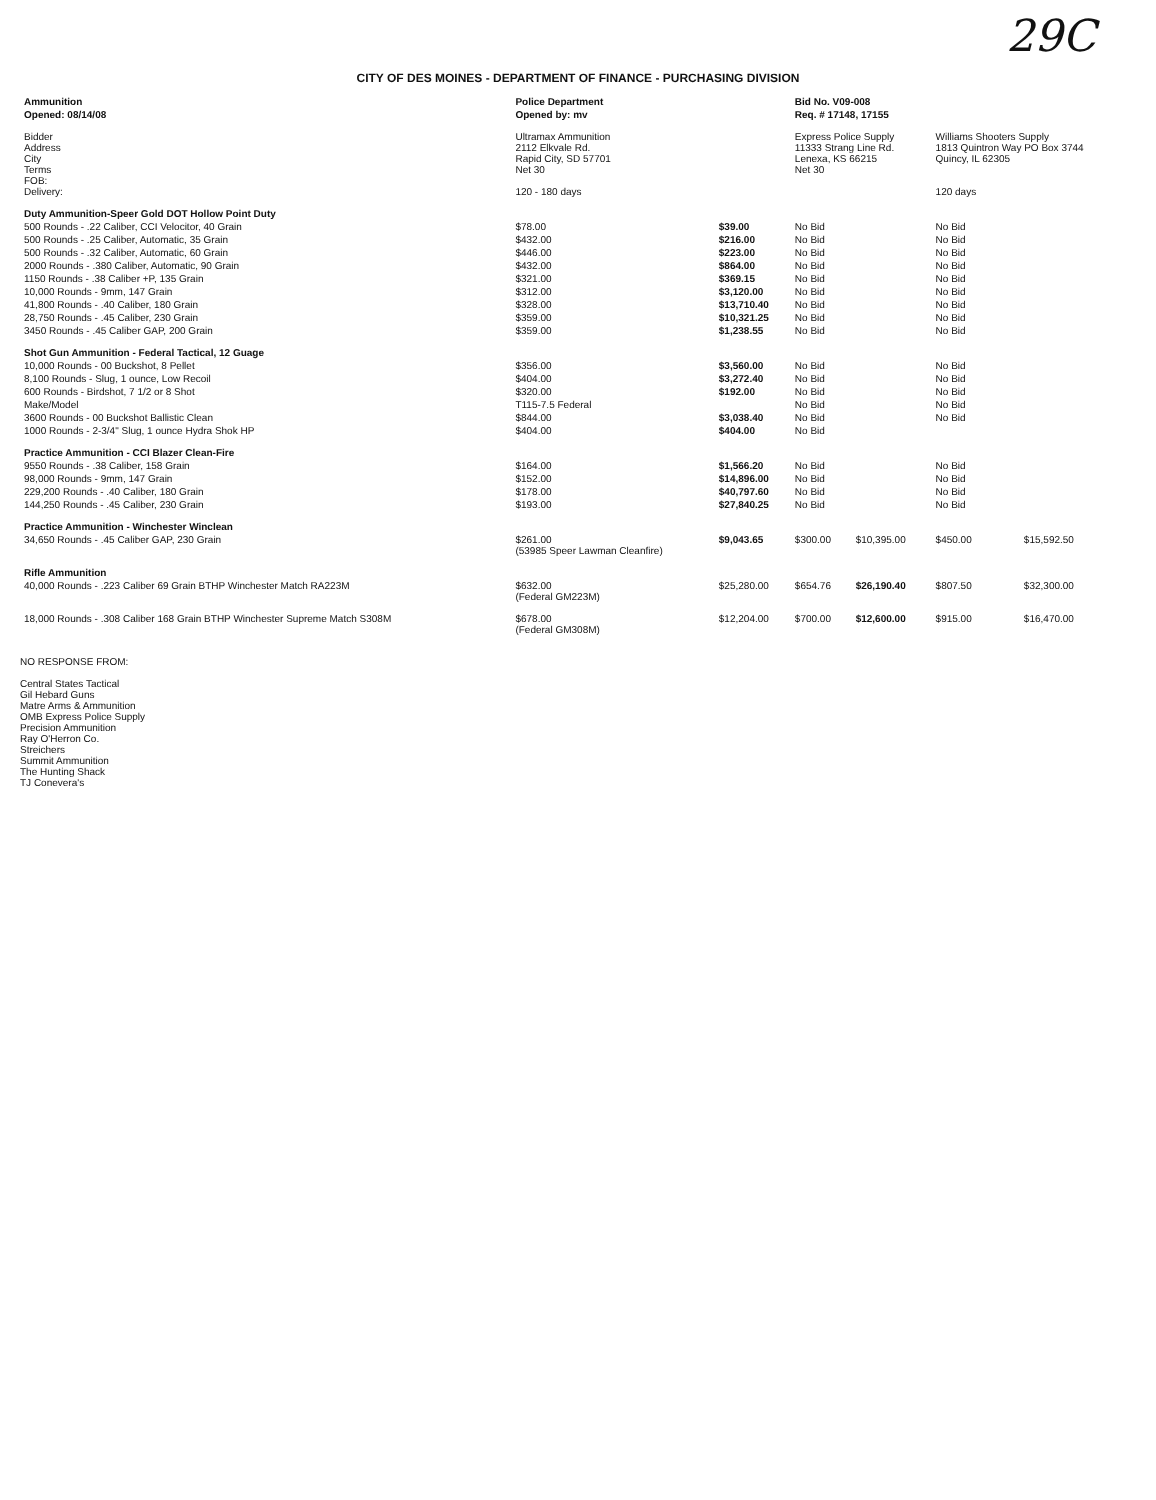29C
CITY OF DES MOINES - DEPARTMENT OF FINANCE - PURCHASING DIVISION
| Ammunition | Police Department | | Bid No. V09-008 | | | |
| --- | --- | --- | --- | --- | --- | --- |
| Opened: 08/14/08 | Opened by: mv | | Req. # 17148, 17155 | | | |
| Bidder Address City Terms FOB: Delivery: | Ultramax Ammunition 2112 Elkvale Rd. Rapid City, SD 57701 Net 30 120 - 180 days | | Express Police Supply 11333 Strang Line Rd. Lenexa, KS 66215 Net 30 | | Williams Shooters Supply 1813 Quintron Way PO Box 3744 Quincy, IL 62305 120 days | |
| Duty Ammunition-Speer Gold DOT Hollow Point Duty | | | | | | |
| 500 Rounds - .22 Caliber, CCI Velocitor, 40 Grain | $78.00 | $39.00 | No Bid | | No Bid | |
| 500 Rounds - .25 Caliber, Automatic, 35 Grain | $432.00 | $216.00 | No Bid | | No Bid | |
| 500 Rounds - .32 Caliber, Automatic, 60 Grain | $446.00 | $223.00 | No Bid | | No Bid | |
| 2000 Rounds - .380 Caliber, Automatic, 90 Grain | $432.00 | $864.00 | No Bid | | No Bid | |
| 1150 Rounds - .38 Caliber +P, 135 Grain | $321.00 | $369.15 | No Bid | | No Bid | |
| 10,000 Rounds - 9mm, 147 Grain | $312.00 | $3,120.00 | No Bid | | No Bid | |
| 41,800 Rounds - .40 Caliber, 180 Grain | $328.00 | $13,710.40 | No Bid | | No Bid | |
| 28,750 Rounds - .45 Caliber, 230 Grain | $359.00 | $10,321.25 | No Bid | | No Bid | |
| 3450 Rounds - .45 Caliber GAP, 200 Grain | $359.00 | $1,238.55 | No Bid | | No Bid | |
| Shot Gun Ammunition - Federal Tactical, 12 Guage | | | | | | |
| 10,000 Rounds - 00 Buckshot, 8 Pellet | $356.00 | $3,560.00 | No Bid | | No Bid | |
| 8,100 Rounds - Slug, 1 ounce, Low Recoil | $404.00 | $3,272.40 | No Bid | | No Bid | |
| 600 Rounds - Birdshot, 7 1/2 or 8 Shot | $320.00 | $192.00 | No Bid | | No Bid | |
| Make/Model | T115-7.5 Federal | | No Bid | | No Bid | |
| 3600 Rounds - 00 Buckshot Ballistic Clean | $844.00 | $3,038.40 | No Bid | | No Bid | |
| 1000 Rounds - 2-3/4" Slug, 1 ounce Hydra Shok HP | $404.00 | $404.00 | No Bid | | | |
| Practice Ammunition - CCI Blazer Clean-Fire | | | | | | |
| 9550 Rounds - .38 Caliber, 158 Grain | $164.00 | $1,566.20 | No Bid | | No Bid | |
| 98,000 Rounds - 9mm, 147 Grain | $152.00 | $14,896.00 | No Bid | | No Bid | |
| 229,200 Rounds - .40 Caliber, 180 Grain | $178.00 | $40,797.60 | No Bid | | No Bid | |
| 144,250 Rounds - .45 Caliber, 230 Grain | $193.00 | $27,840.25 | No Bid | | No Bid | |
| Practice Ammunition - Winchester Winclean | | | | | | |
| 34,650 Rounds - .45 Caliber GAP, 230 Grain | $261.00 (53985 Speer Lawman Cleanfire) | $9,043.65 | $300.00 | $10,395.00 | $450.00 | $15,592.50 |
| Rifle Ammunition | | | | | | |
| 40,000 Rounds - .223 Caliber 69 Grain BTHP Winchester Match RA223M | $632.00 (Federal GM223M) | $25,280.00 | $654.76 | $26,190.40 | $807.50 | $32,300.00 |
| 18,000 Rounds - .308 Caliber 168 Grain BTHP Winchester Supreme Match S308M | $678.00 (Federal GM308M) | $12,204.00 | $700.00 | $12,600.00 | $915.00 | $16,470.00 |
NO RESPONSE FROM:
Central States Tactical
Gil Hebard Guns
Matre Arms & Ammunition
OMB Express Police Supply
Precision Ammunition
Ray O'Herron Co.
Streichers
Summit Ammunition
The Hunting Shack
TJ Conevera's